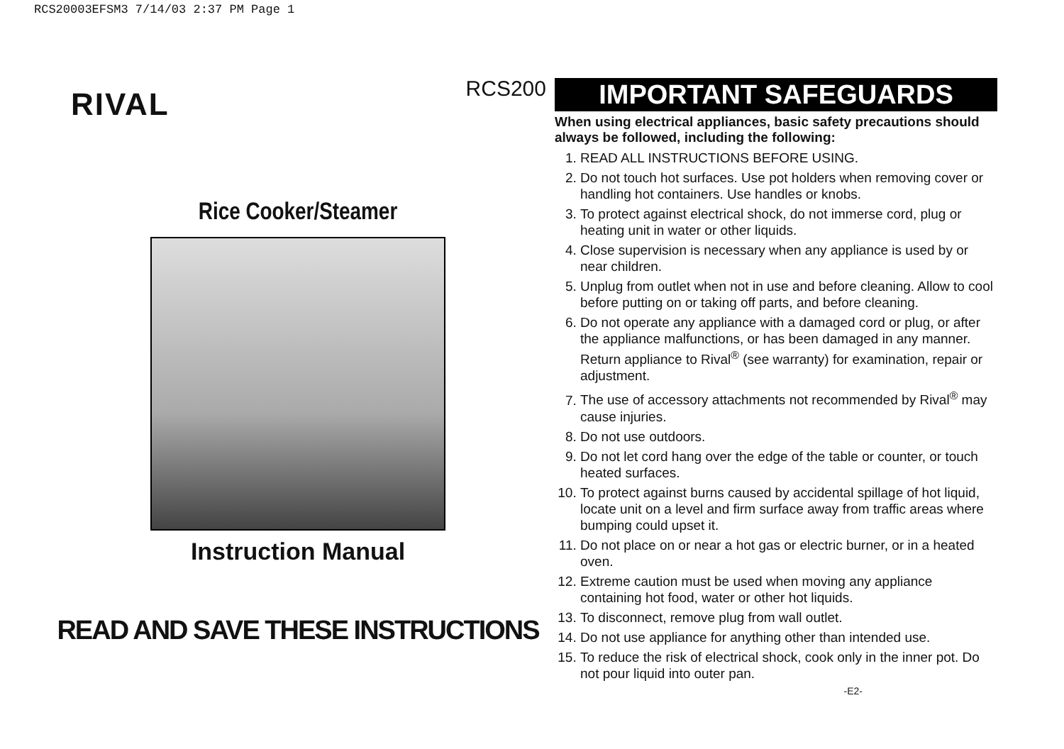RCS20003EFSM3 7/14/03 2:37 PM Page 1
RCS200
RIVAL
Rice Cooker/Steamer
Instruction Manual
READ AND SAVE THESE INSTRUCTIONS
IMPORTANT SAFEGUARDS
When using electrical appliances, basic safety precautions should always be followed, including the following:
1. READ ALL INSTRUCTIONS BEFORE USING.
2. Do not touch hot surfaces. Use pot holders when removing cover or handling hot containers. Use handles or knobs.
3. To protect against electrical shock, do not immerse cord, plug or heating unit in water or other liquids.
4. Close supervision is necessary when any appliance is used by or near children.
5. Unplug from outlet when not in use and before cleaning. Allow to cool before putting on or taking off parts, and before cleaning.
6. Do not operate any appliance with a damaged cord or plug, or after the appliance malfunctions, or has been damaged in any manner. Return appliance to Rival<sup>®</sup> (see warranty) for examination, repair or adjustment.
7. The use of accessory attachments not recommended by Rival<sup>®</sup> may cause injuries.
8. Do not use outdoors.
9. Do not let cord hang over the edge of the table or counter, or touch heated surfaces.
10. To protect against burns caused by accidental spillage of hot liquid, locate unit on a level and firm surface away from traffic areas where bumping could upset it.
11. Do not place on or near a hot gas or electric burner, or in a heated oven.
12. Extreme caution must be used when moving any appliance containing hot food, water or other hot liquids.
13. To disconnect, remove plug from wall outlet.
14. Do not use appliance for anything other than intended use.
15. To reduce the risk of electrical shock, cook only in the inner pot. Do not pour liquid into outer pan.
-E2-